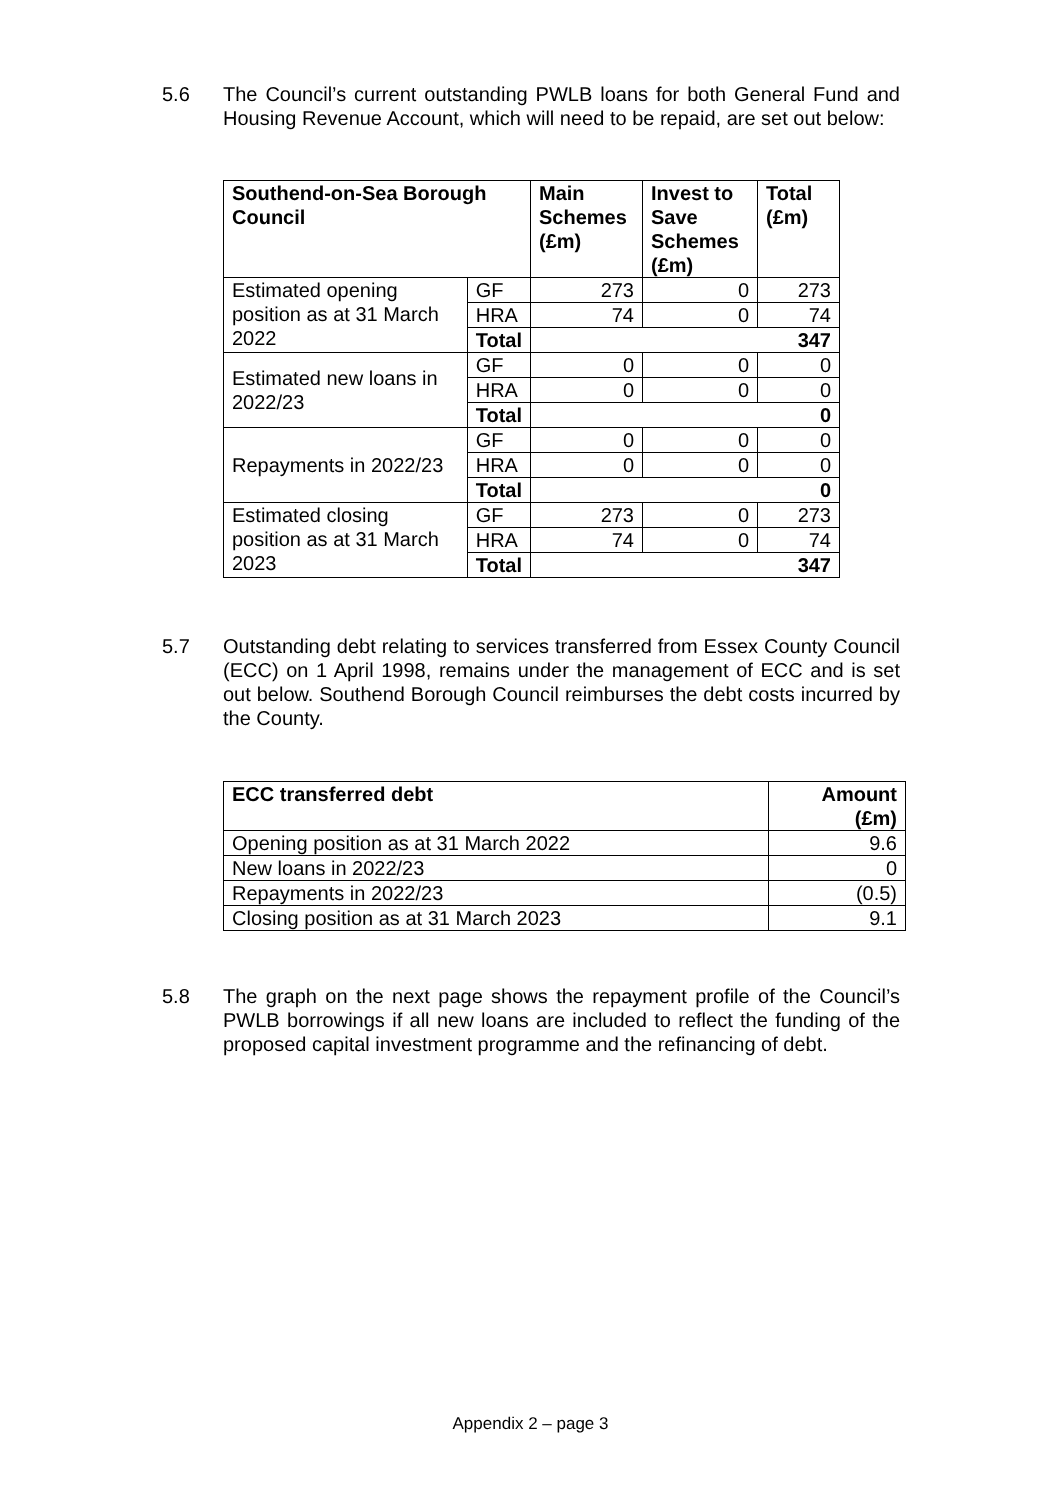5.6 The Council’s current outstanding PWLB loans for both General Fund and Housing Revenue Account, which will need to be repaid, are set out below:
| Southend-on-Sea Borough Council | | Main Schemes (£m) | Invest to Save Schemes (£m) | Total (£m) |
| --- | --- | --- | --- | --- |
| Estimated opening position as at 31 March 2022 | GF | 273 | 0 | 273 |
| | HRA | 74 | 0 | 74 |
| | Total | 347 | | |
| Estimated new loans in 2022/23 | GF | 0 | 0 | 0 |
| | HRA | 0 | 0 | 0 |
| | Total | 0 | | |
| Repayments in 2022/23 | GF | 0 | 0 | 0 |
| | HRA | 0 | 0 | 0 |
| | Total | 0 | | |
| Estimated closing position as at 31 March 2023 | GF | 273 | 0 | 273 |
| | HRA | 74 | 0 | 74 |
| | Total | 347 | | |
5.7 Outstanding debt relating to services transferred from Essex County Council (ECC) on 1 April 1998, remains under the management of ECC and is set out below. Southend Borough Council reimburses the debt costs incurred by the County.
| ECC transferred debt | Amount (£m) |
| --- | --- |
| Opening position as at 31 March 2022 | 9.6 |
| New loans in 2022/23 | 0 |
| Repayments in 2022/23 | (0.5) |
| Closing position as at 31 March 2023 | 9.1 |
5.8 The graph on the next page shows the repayment profile of the Council’s PWLB borrowings if all new loans are included to reflect the funding of the proposed capital investment programme and the refinancing of debt.
Appendix 2 – page 3